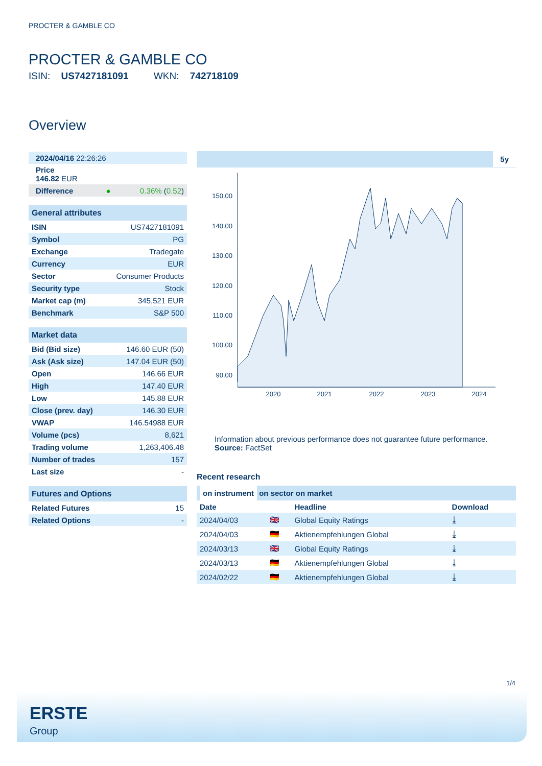PROCTER & GAMBLE CO
PROCTER & GAMBLE CO
ISIN: US7427181091 WKN: 742718109
Overview
| 2024/04/16 22:26:26 |
| Price 146.82 EUR |
| Difference ● | 0.36% ( 0.52 ) |
| General attributes | |
| ISIN | US7427181091 |
| Symbol | PG |
| Exchange | Tradegate |
| Currency | EUR |
| Sector | Consumer Products |
| Security type | Stock |
| Market cap (m) | 345,521 EUR |
| Benchmark | S&P 500 |
| Market data | |
| Bid (Bid size) | 146.60 EUR (50) |
| Ask (Ask size) | 147.04 EUR (50) |
| Open | 146.66 EUR |
| High | 147.40 EUR |
| Low | 145.88 EUR |
| Close (prev. day) | 146.30 EUR |
| VWAP | 146.54988 EUR |
| Volume (pcs) | 8,621 |
| Trading volume | 1,263,406.48 |
| Number of trades | 157 |
| Last size | - |
| Futures and Options | |
| Related Futures | 15 |
| Related Options | - |
5y
150.00
140.00
130.00
120.00
110.00
100.00
90.00
2020
2021
2022
2023
2024
Information about previous performance does not guarantee future performance.
Source: FactSet
Recent research
on instrument on sector on market
| Date | | Headline | Download |
| --- | --- | --- | --- |
| 2024/04/03 | 🇬🇧 | Global Equity Ratings | ⤓ |
| 2024/04/03 | 🇩🇪 | Aktienempfehlungen Global | ⤓ |
| 2024/03/13 | 🇬🇧 | Global Equity Ratings | ⤓ |
| 2024/03/13 | 🇩🇪 | Aktienempfehlungen Global | ⤓ |
| 2024/02/22 | 🇩🇪 | Aktienempfehlungen Global | ⤓ |
1/4
ERSTE
Group